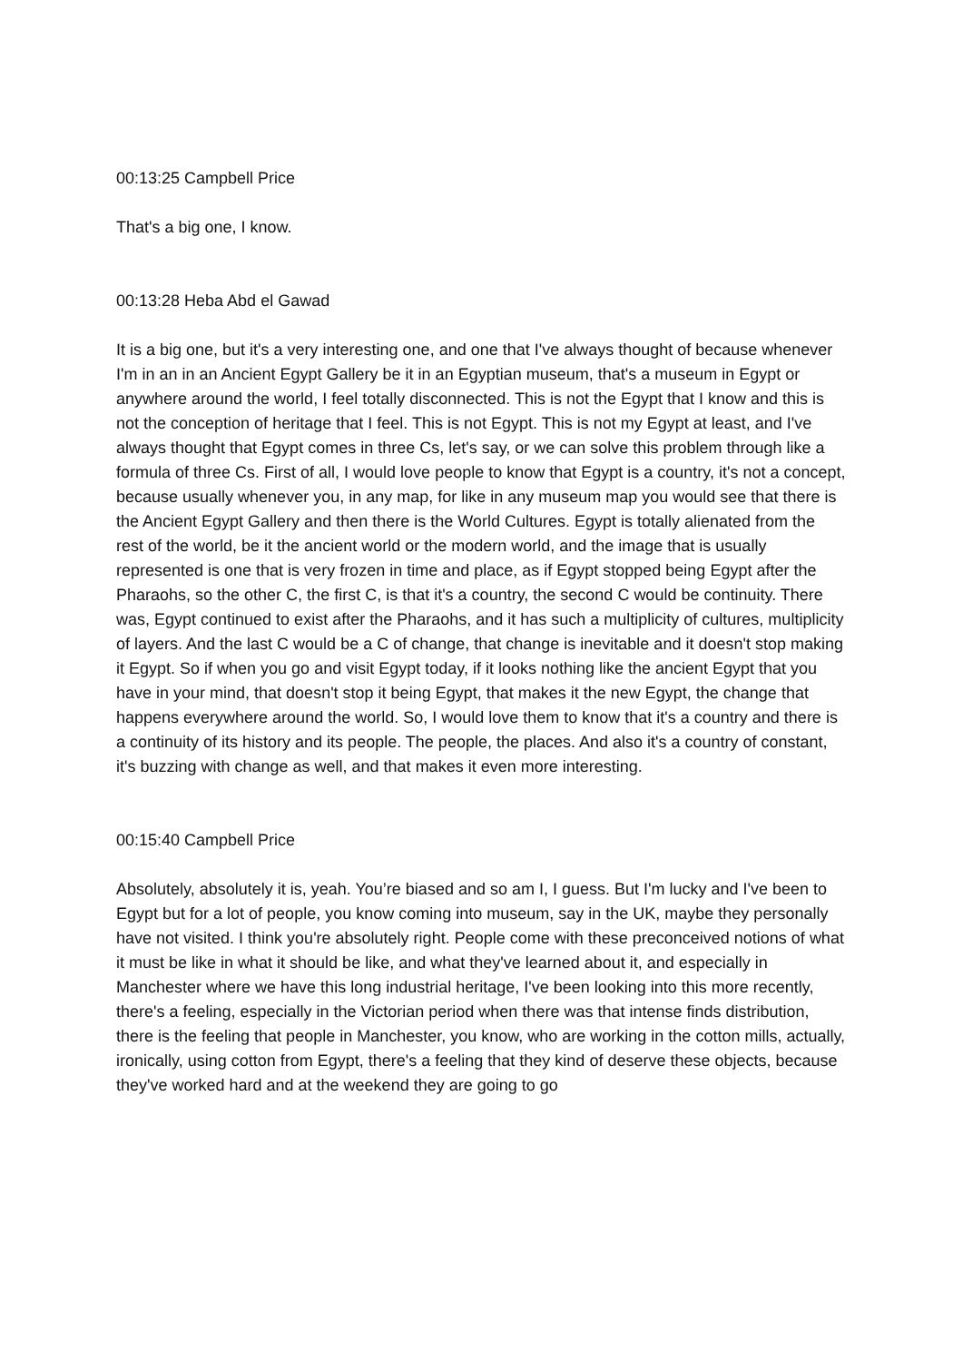00:13:25 Campbell Price
That's a big one, I know.
00:13:28 Heba Abd el Gawad
It is a big one, but it's a very interesting one, and one that I've always thought of because whenever I'm in an in an Ancient Egypt Gallery be it in an Egyptian museum, that's a museum in Egypt or anywhere around the world, I feel totally disconnected. This is not the Egypt that I know and this is not the conception of heritage that I feel. This is not Egypt. This is not my Egypt at least, and I've always thought that Egypt comes in three Cs, let's say, or we can solve this problem through like a formula of three Cs. First of all, I would love people to know that Egypt is a country, it's not a concept, because usually whenever you, in any map, for like in any museum map you would see that there is the Ancient Egypt Gallery and then there is the World Cultures. Egypt is totally alienated from the rest of the world, be it the ancient world or the modern world, and the image that is usually represented is one that is very frozen in time and place, as if Egypt stopped being Egypt after the Pharaohs, so the other C, the first C, is that it's a country, the second C would be continuity. There was, Egypt continued to exist after the Pharaohs, and it has such a multiplicity of cultures, multiplicity of layers. And the last C would be a C of change, that change is inevitable and it doesn't stop making it Egypt. So if when you go and visit Egypt today, if it looks nothing like the ancient Egypt that you have in your mind, that doesn't stop it being Egypt, that makes it the new Egypt, the change that happens everywhere around the world. So, I would love them to know that it's a country and there is a continuity of its history and its people. The people, the places. And also it's a country of constant, it's buzzing with change as well, and that makes it even more interesting.
00:15:40 Campbell Price
Absolutely, absolutely it is, yeah. You’re biased and so am I, I guess. But I'm lucky and I've been to Egypt but for a lot of people, you know coming into museum, say in the UK, maybe they personally have not visited. I think you're absolutely right. People come with these preconceived notions of what it must be like in what it should be like, and what they've learned about it, and especially in Manchester where we have this long industrial heritage, I've been looking into this more recently, there's a feeling, especially in the Victorian period when there was that intense finds distribution, there is the feeling that people in Manchester, you know, who are working in the cotton mills, actually, ironically, using cotton from Egypt, there's a feeling that they kind of deserve these objects, because they've worked hard and at the weekend they are going to go